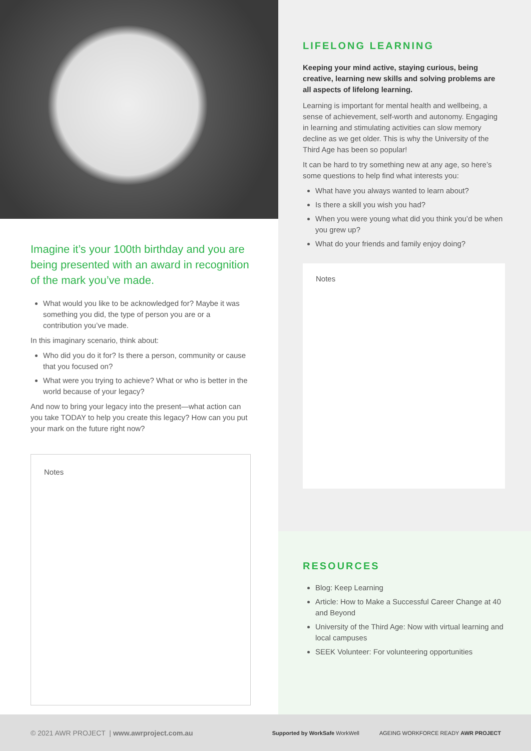Imagine it’s your 100th birthday and you are being presented with an award in recognition of the mark you’ve made.
What would you like to be acknowledged for? Maybe it was something you did, the type of person you are or a contribution you’ve made.
In this imaginary scenario, think about:
Who did you do it for? Is there a person, community or cause that you focused on?
What were you trying to achieve? What or who is better in the world because of your legacy?
And now to bring your legacy into the present—what action can you take TODAY to help you create this legacy? How can you put your mark on the future right now?
Notes
LIFELONG LEARNING
Keeping your mind active, staying curious, being creative, learning new skills and solving problems are all aspects of lifelong learning.
Learning is important for mental health and wellbeing, a sense of achievement, self-worth and autonomy. Engaging in learning and stimulating activities can slow memory decline as we get older. This is why the University of the Third Age has been so popular!
It can be hard to try something new at any age, so here’s some questions to help find what interests you:
What have you always wanted to learn about?
Is there a skill you wish you had?
When you were young what did you think you’d be when you grew up?
What do your friends and family enjoy doing?
Notes
RESOURCES
Blog: Keep Learning
Article: How to Make a Successful Career Change at 40 and Beyond
University of the Third Age: Now with virtual learning and local campuses
SEEK Volunteer: For volunteering opportunities
© 2021 AWR PROJECT | www.awrproject.com.au
Supported by WorkSafe WorkWell AGEING WORKFORCE READY AWR PROJECT